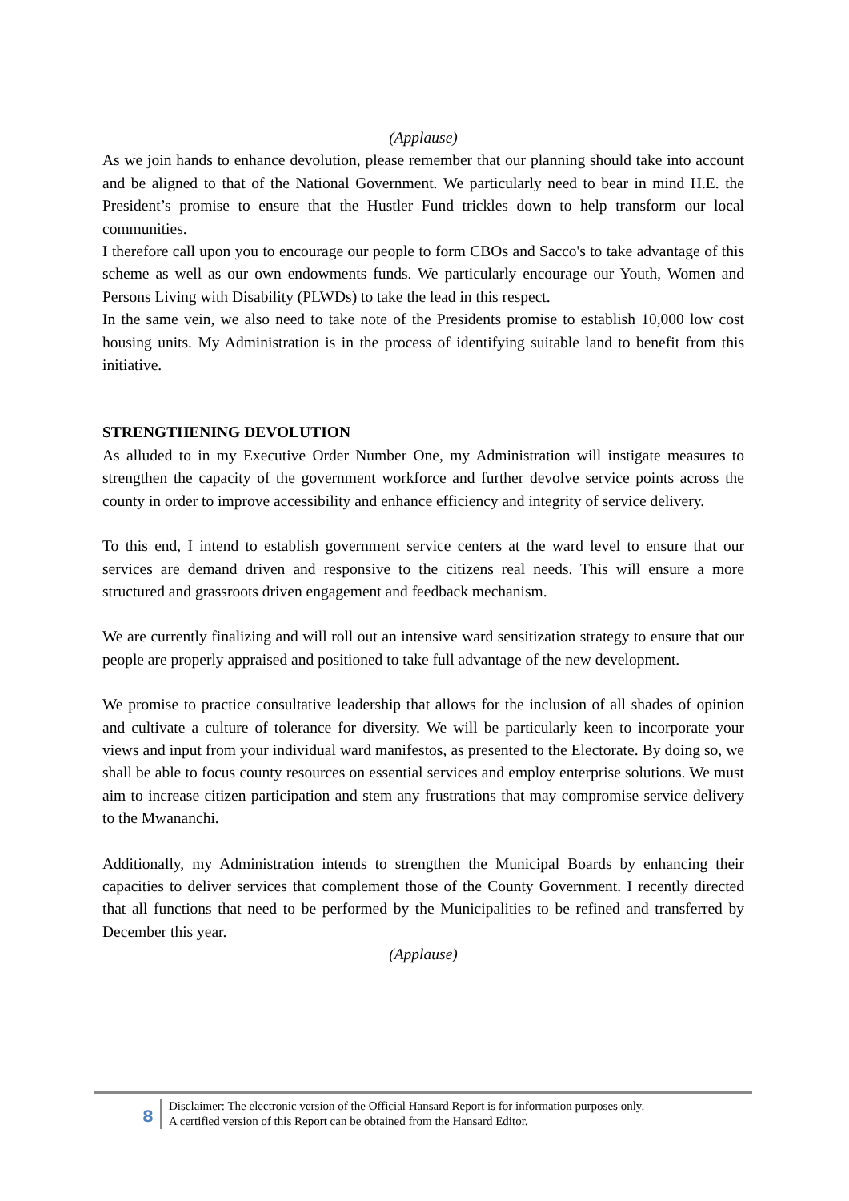(Applause)
As we join hands to enhance devolution, please remember that our planning should take into account and be aligned to that of the National Government. We particularly need to bear in mind H.E. the President’s promise to ensure that the Hustler Fund trickles down to help transform our local communities.
I therefore call upon you to encourage our people to form CBOs and Sacco's to take advantage of this scheme as well as our own endowments funds. We particularly encourage our Youth, Women and Persons Living with Disability (PLWDs) to take the lead in this respect.
In the same vein, we also need to take note of the Presidents promise to establish 10,000 low cost housing units. My Administration is in the process of identifying suitable land to benefit from this initiative.
STRENGTHENING DEVOLUTION
As alluded to in my Executive Order Number One, my Administration will instigate measures to strengthen the capacity of the government workforce and further devolve service points across the county in order to improve accessibility and enhance efficiency and integrity of service delivery.
To this end, I intend to establish government service centers at the ward level to ensure that our services are demand driven and responsive to the citizens real needs. This will ensure a more structured and grassroots driven engagement and feedback mechanism.
We are currently finalizing and will roll out an intensive ward sensitization strategy to ensure that our people are properly appraised and positioned to take full advantage of the new development.
We promise to practice consultative leadership that allows for the inclusion of all shades of opinion and cultivate a culture of tolerance for diversity. We will be particularly keen to incorporate your views and input from your individual ward manifestos, as presented to the Electorate. By doing so, we shall be able to focus county resources on essential services and employ enterprise solutions. We must aim to increase citizen participation and stem any frustrations that may compromise service delivery to the Mwananchi.
Additionally, my Administration intends to strengthen the Municipal Boards by enhancing their capacities to deliver services that complement those of the County Government. I recently directed that all functions that need to be performed by the Municipalities to be refined and transferred by December this year.
(Applause)
8
Disclaimer: The electronic version of the Official Hansard Report is for information purposes only.
A certified version of this Report can be obtained from the Hansard Editor.